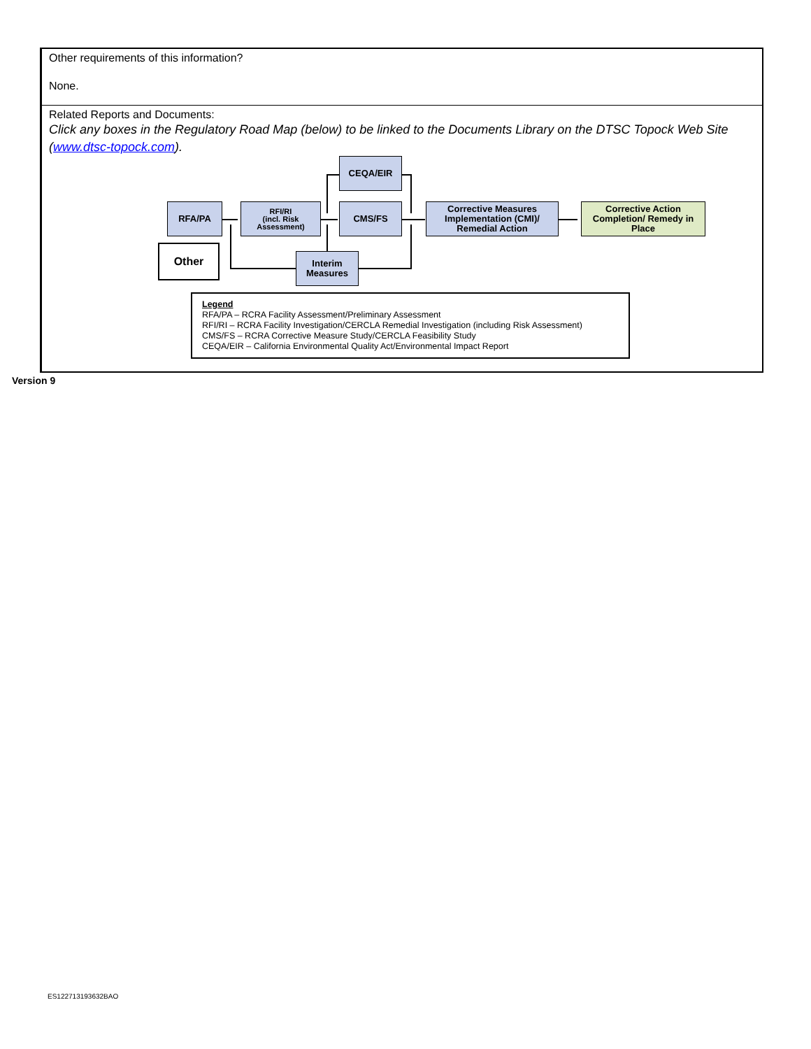Other requirements of this information?
None.
Related Reports and Documents:
Click any boxes in the Regulatory Road Map (below) to be linked to the Documents Library on the DTSC Topock Web Site (www.dtsc-topock.com).
CEQA/EIR
RFA/PA
RFI/RI
(incl. Risk
Assessment)
CMS/FS
Corrective Measures Implementation (CMI)/ Remedial Action
Corrective Action Completion/ Remedy in Place
Other
Interim Measures
Legend
RFA/PA – RCRA Facility Assessment/Preliminary Assessment
RFI/RI – RCRA Facility Investigation/CERCLA Remedial Investigation (including Risk Assessment)
CMS/FS – RCRA Corrective Measure Study/CERCLA Feasibility Study
CEQA/EIR – California Environmental Quality Act/Environmental Impact Report
Version 9
ES122713193632BAO